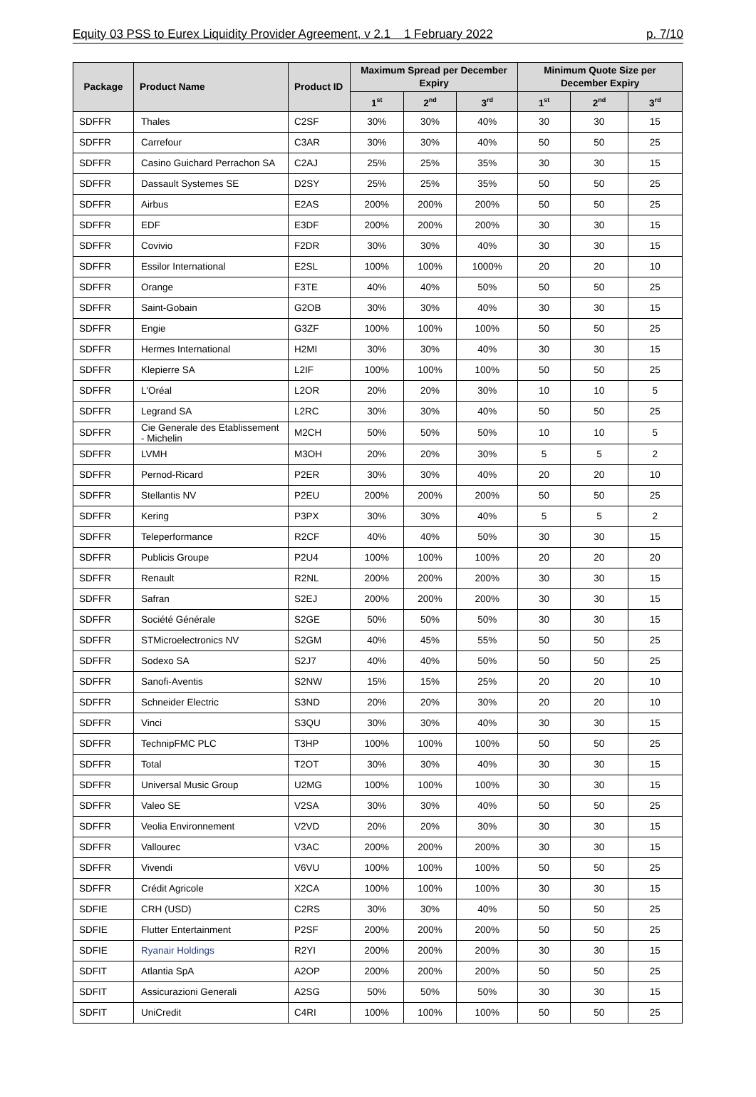Equity 03 PSS to Eurex Liquidity Provider Agreement, v 2.1 1 February 2022 p. 7/10
| Package | Product Name | Product ID | Maximum Spread per December Expiry | | | Minimum Quote Size per December Expiry | | |
| --- | --- | --- | --- | --- | --- | --- | --- | --- |
| | | | 1<sup>st</sup> | 2<sup>nd</sup> | 3<sup>rd</sup> | 1<sup>st</sup> | 2<sup>nd</sup> | 3<sup>rd</sup> |
| SDFFR | Thales | C2SF | 30% | 30% | 40% | 30 | 30 | 15 |
| SDFFR | Carrefour | C3AR | 30% | 30% | 40% | 50 | 50 | 25 |
| SDFFR | Casino Guichard Perrachon SA | C2AJ | 25% | 25% | 35% | 30 | 30 | 15 |
| SDFFR | Dassault Systemes SE | D2SY | 25% | 25% | 35% | 50 | 50 | 25 |
| SDFFR | Airbus | E2AS | 200% | 200% | 200% | 50 | 50 | 25 |
| SDFFR | EDF | E3DF | 200% | 200% | 200% | 30 | 30 | 15 |
| SDFFR | Covivio | F2DR | 30% | 30% | 40% | 30 | 30 | 15 |
| SDFFR | Essilor International | E2SL | 100% | 100% | 1000% | 20 | 20 | 10 |
| SDFFR | Orange | F3TE | 40% | 40% | 50% | 50 | 50 | 25 |
| SDFFR | Saint-Gobain | G2OB | 30% | 30% | 40% | 30 | 30 | 15 |
| SDFFR | Engie | G3ZF | 100% | 100% | 100% | 50 | 50 | 25 |
| SDFFR | Hermes International | H2MI | 30% | 30% | 40% | 30 | 30 | 15 |
| SDFFR | Klepierre SA | L2IF | 100% | 100% | 100% | 50 | 50 | 25 |
| SDFFR | L'Oréal | L2OR | 20% | 20% | 30% | 10 | 10 | 5 |
| SDFFR | Legrand SA | L2RC | 30% | 30% | 40% | 50 | 50 | 25 |
| SDFFR | Cie Generale des Etablissement - Michelin | M2CH | 50% | 50% | 50% | 10 | 10 | 5 |
| SDFFR | LVMH | M3OH | 20% | 20% | 30% | 5 | 5 | 2 |
| SDFFR | Pernod-Ricard | P2ER | 30% | 30% | 40% | 20 | 20 | 10 |
| SDFFR | Stellantis NV | P2EU | 200% | 200% | 200% | 50 | 50 | 25 |
| SDFFR | Kering | P3PX | 30% | 30% | 40% | 5 | 5 | 2 |
| SDFFR | Teleperformance | R2CF | 40% | 40% | 50% | 30 | 30 | 15 |
| SDFFR | Publicis Groupe | P2U4 | 100% | 100% | 100% | 20 | 20 | 20 |
| SDFFR | Renault | R2NL | 200% | 200% | 200% | 30 | 30 | 15 |
| SDFFR | Safran | S2EJ | 200% | 200% | 200% | 30 | 30 | 15 |
| SDFFR | Société Générale | S2GE | 50% | 50% | 50% | 30 | 30 | 15 |
| SDFFR | STMicroelectronics NV | S2GM | 40% | 45% | 55% | 50 | 50 | 25 |
| SDFFR | Sodexo SA | S2J7 | 40% | 40% | 50% | 50 | 50 | 25 |
| SDFFR | Sanofi-Aventis | S2NW | 15% | 15% | 25% | 20 | 20 | 10 |
| SDFFR | Schneider Electric | S3ND | 20% | 20% | 30% | 20 | 20 | 10 |
| SDFFR | Vinci | S3QU | 30% | 30% | 40% | 30 | 30 | 15 |
| SDFFR | TechnipFMC PLC | T3HP | 100% | 100% | 100% | 50 | 50 | 25 |
| SDFFR | Total | T2OT | 30% | 30% | 40% | 30 | 30 | 15 |
| SDFFR | Universal Music Group | U2MG | 100% | 100% | 100% | 30 | 30 | 15 |
| SDFFR | Valeo SE | V2SA | 30% | 30% | 40% | 50 | 50 | 25 |
| SDFFR | Veolia Environnement | V2VD | 20% | 20% | 30% | 30 | 30 | 15 |
| SDFFR | Vallourec | V3AC | 200% | 200% | 200% | 30 | 30 | 15 |
| SDFFR | Vivendi | V6VU | 100% | 100% | 100% | 50 | 50 | 25 |
| SDFFR | Crédit Agricole | X2CA | 100% | 100% | 100% | 30 | 30 | 15 |
| SDFIE | CRH (USD) | C2RS | 30% | 30% | 40% | 50 | 50 | 25 |
| SDFIE | Flutter Entertainment | P2SF | 200% | 200% | 200% | 50 | 50 | 25 |
| SDFIE | Ryanair Holdings | R2YI | 200% | 200% | 200% | 30 | 30 | 15 |
| SDFIT | Atlantia SpA | A2OP | 200% | 200% | 200% | 50 | 50 | 25 |
| SDFIT | Assicurazioni Generali | A2SG | 50% | 50% | 50% | 30 | 30 | 15 |
| SDFIT | UniCredit | C4RI | 100% | 100% | 100% | 50 | 50 | 25 |